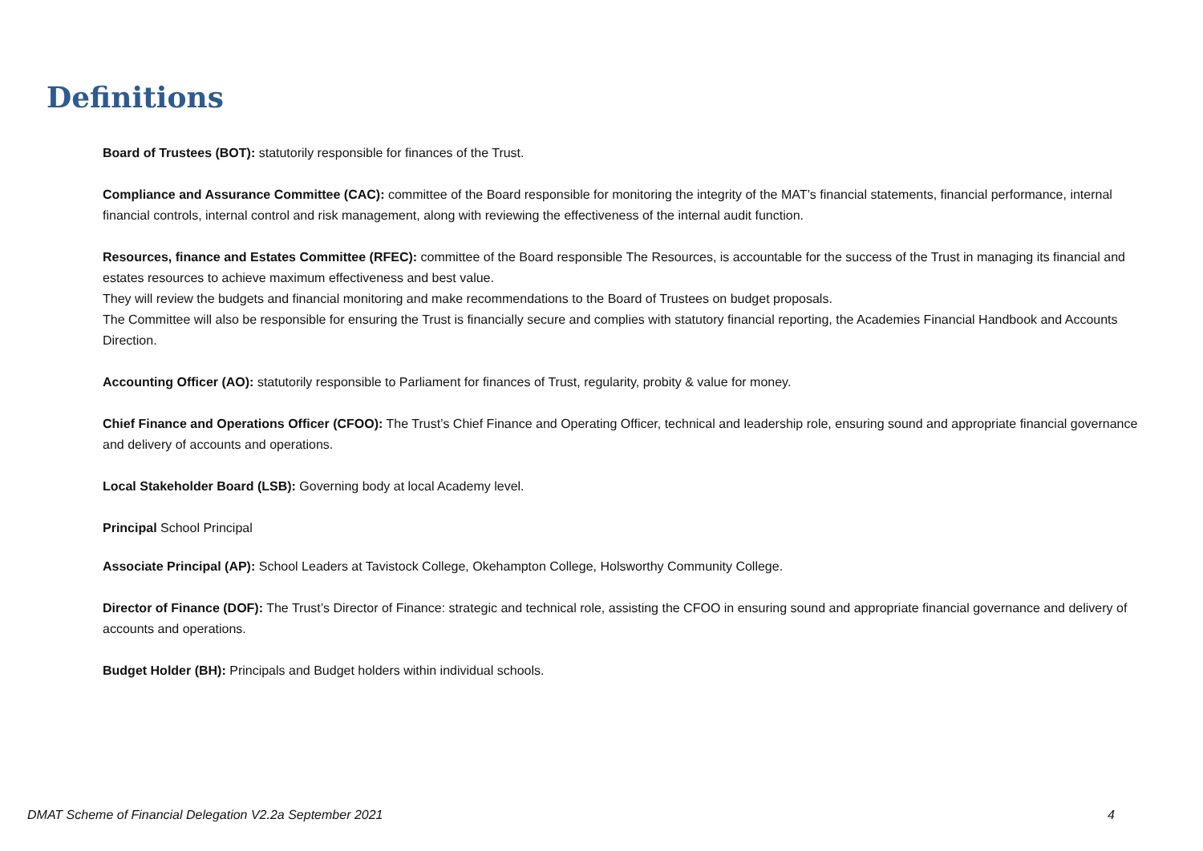Definitions
Board of Trustees (BOT): statutorily responsible for finances of the Trust.
Compliance and Assurance Committee (CAC): committee of the Board responsible for monitoring the integrity of the MAT’s financial statements, financial performance, internal financial controls, internal control and risk management, along with reviewing the effectiveness of the internal audit function.
Resources, finance and Estates Committee (RFEC): committee of the Board responsible The Resources, is accountable for the success of the Trust in managing its financial and estates resources to achieve maximum effectiveness and best value.
They will review the budgets and financial monitoring and make recommendations to the Board of Trustees on budget proposals.
The Committee will also be responsible for ensuring the Trust is financially secure and complies with statutory financial reporting, the Academies Financial Handbook and Accounts Direction.
Accounting Officer (AO): statutorily responsible to Parliament for finances of Trust, regularity, probity & value for money.
Chief Finance and Operations Officer (CFOO): The Trust’s Chief Finance and Operating Officer, technical and leadership role, ensuring sound and appropriate financial governance and delivery of accounts and operations.
Local Stakeholder Board (LSB): Governing body at local Academy level.
Principal School Principal
Associate Principal (AP): School Leaders at Tavistock College, Okehampton College, Holsworthy Community College.
Director of Finance (DOF): The Trust’s Director of Finance: strategic and technical role, assisting the CFOO in ensuring sound and appropriate financial governance and delivery of accounts and operations.
Budget Holder (BH): Principals and Budget holders within individual schools.
DMAT Scheme of Financial Delegation V2.2a September 2021 4